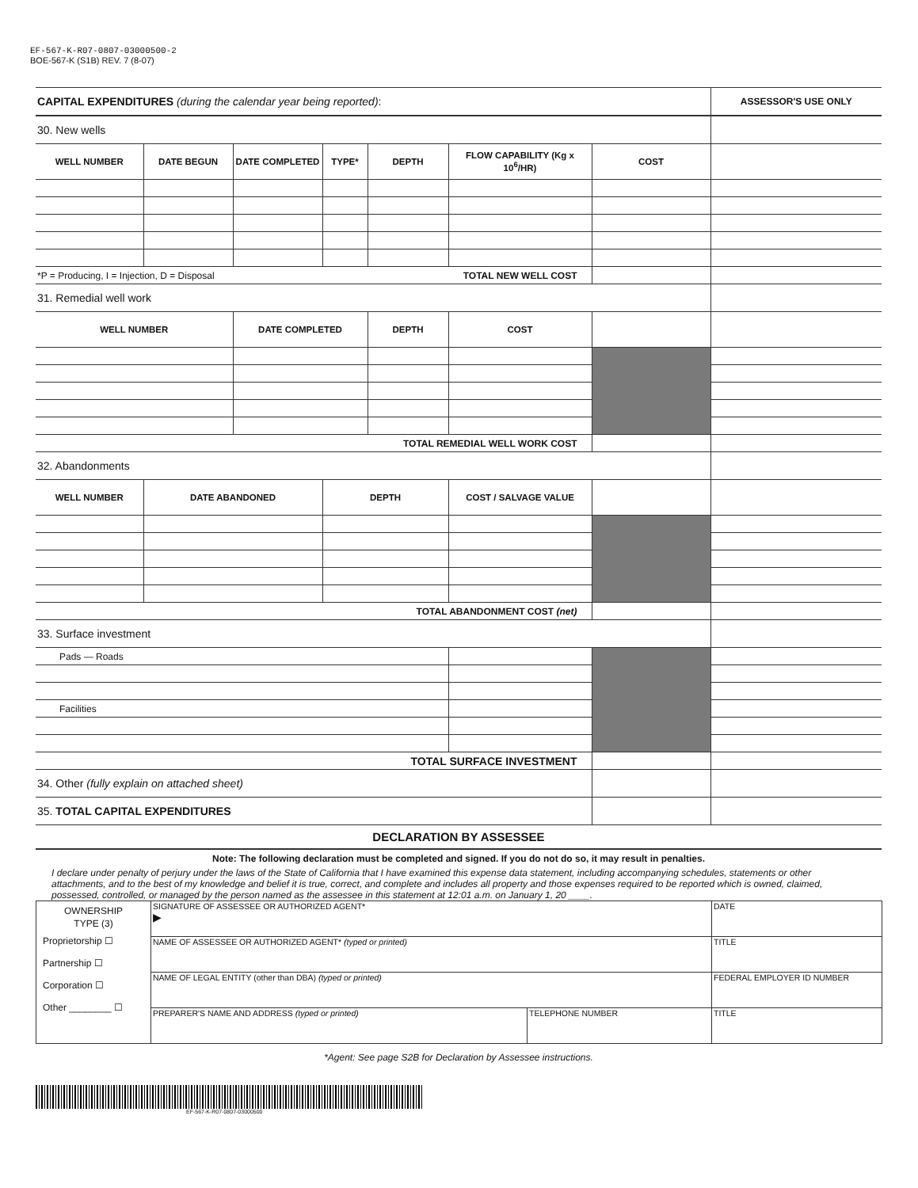EF-567-K-R07-0807-03000500-2
BOE-567-K (S1B) REV. 7 (8-07)
| CAPITAL EXPENDITURES (during the calendar year being reported) : | | | | | | | ASSESSOR'S USE ONLY |
| 30. New wells | | | | | | | |
| WELL NUMBER | DATE BEGUN | DATE COMPLETED | TYPE* | DEPTH | FLOW CAPABILITY (Kg x 10<sup>6</sup>/HR) | COST | |
| *P = Producing, I = Injection, D = Disposal | | | | | TOTAL NEW WELL COST | | |
| 31. Remedial well work | | | | | | | |
| WELL NUMBER | | DATE COMPLETED | | DEPTH | COST | | |
| TOTAL REMEDIAL WELL WORK COST | | | | | | | |
| 32. Abandonments | | | | | | | |
| WELL NUMBER | DATE ABANDONED | | DEPTH | | COST / SALVAGE VALUE | | |
| TOTAL ABANDONMENT COST (net) | | | | | | | |
| 33. Surface investment | | | | | | | |
| Pads — Roads | | | | | | | |
| Facilities | | | | | | | |
| TOTAL SURFACE INVESTMENT | | | | | | | |
| 34. Other (fully explain on attached sheet) | | | | | | | |
| 35. TOTAL CAPITAL EXPENDITURES | | | | | | | |
DECLARATION BY ASSESSEE
Note: The following declaration must be completed and signed. If you do not do so, it may result in penalties.
I declare under penalty of perjury under the laws of the State of California that I have examined this expense data statement, including accompanying schedules, statements or other attachments, and to the best of my knowledge and belief it is true, correct, and complete and includes all property and those expenses required to be reported which is owned, claimed, possessed, controlled, or managed by the person named as the assessee in this statement at 12:01 a.m. on January 1, 20 ____.
| OWNERSHIP TYPE (3) Proprietorship ☐ Partnership ☐ Corporation ☐ Other ________ ☐ | SIGNATURE OF ASSESSEE OR AUTHORIZED AGENT* ▶ | | DATE |
| | NAME OF ASSESSEE OR AUTHORIZED AGENT* (typed or printed) | | TITLE |
| | NAME OF LEGAL ENTITY (other than DBA) (typed or printed) | | FEDERAL EMPLOYER ID NUMBER |
| | PREPARER'S NAME AND ADDRESS (typed or printed) | TELEPHONE NUMBER | TITLE |
*Agent: See page S2B for Declaration by Assessee instructions.
EF-567-K-R07-0807-03000500